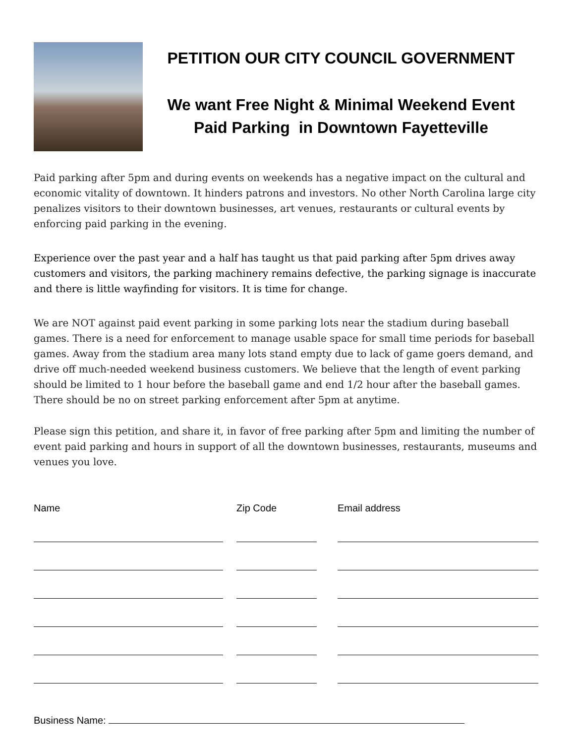PETITION OUR CITY COUNCIL GOVERNMENT
We want Free Night & Minimal Weekend Event
Paid Parking in Downtown Fayetteville
Paid parking after 5pm and during events on weekends has a negative impact on the cultural and economic vitality of downtown. It hinders patrons and investors. No other North Carolina large city penalizes visitors to their downtown businesses, art venues, restaurants or cultural events by enforcing paid parking in the evening.
Experience over the past year and a half has taught us that paid parking after 5pm drives away customers and visitors, the parking machinery remains defective, the parking signage is inaccurate and there is little wayfinding for visitors. It is time for change.
We are NOT against paid event parking in some parking lots near the stadium during baseball games. There is a need for enforcement to manage usable space for small time periods for baseball games. Away from the stadium area many lots stand empty due to lack of game goers demand, and drive off much-needed weekend business customers. We believe that the length of event parking should be limited to 1 hour before the baseball game and end 1/2 hour after the baseball games. There should be no on street parking enforcement after 5pm at anytime.
Please sign this petition, and share it, in favor of free parking after 5pm and limiting the number of event paid parking and hours in support of all the downtown businesses, restaurants, museums and venues you love.
Name
Zip Code
Email address
Business Name: